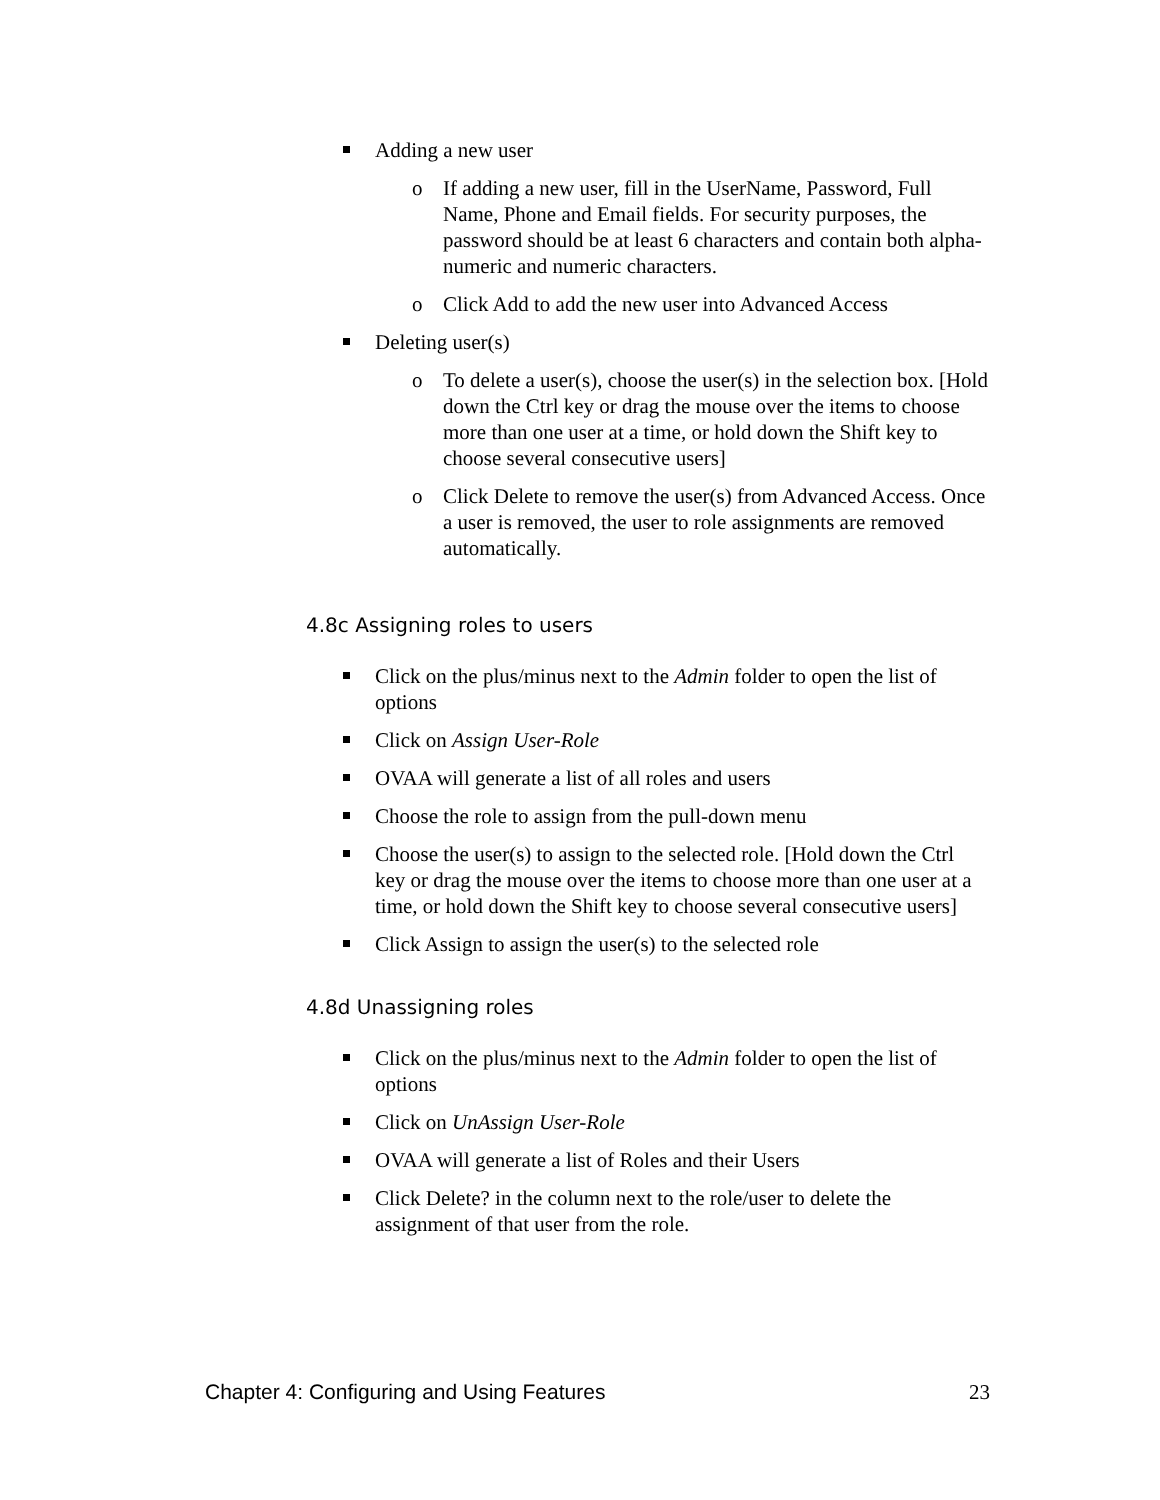Adding a new user
o If adding a new user, fill in the UserName, Password, Full Name, Phone and Email fields. For security purposes, the password should be at least 6 characters and contain both alpha-numeric and numeric characters.
o Click Add to add the new user into Advanced Access
Deleting user(s)
o To delete a user(s), choose the user(s) in the selection box. [Hold down the Ctrl key or drag the mouse over the items to choose more than one user at a time, or hold down the Shift key to choose several consecutive users]
o Click Delete to remove the user(s) from Advanced Access. Once a user is removed, the user to role assignments are removed automatically.
4.8c Assigning roles to users
Click on the plus/minus next to the Admin folder to open the list of options
Click on Assign User-Role
OVAA will generate a list of all roles and users
Choose the role to assign from the pull-down menu
Choose the user(s) to assign to the selected role. [Hold down the Ctrl key or drag the mouse over the items to choose more than one user at a time, or hold down the Shift key to choose several consecutive users]
Click Assign to assign the user(s) to the selected role
4.8d Unassigning roles
Click on the plus/minus next to the Admin folder to open the list of options
Click on UnAssign User-Role
OVAA will generate a list of Roles and their Users
Click Delete? in the column next to the role/user to delete the assignment of that user from the role.
Chapter 4: Configuring and Using Features 23